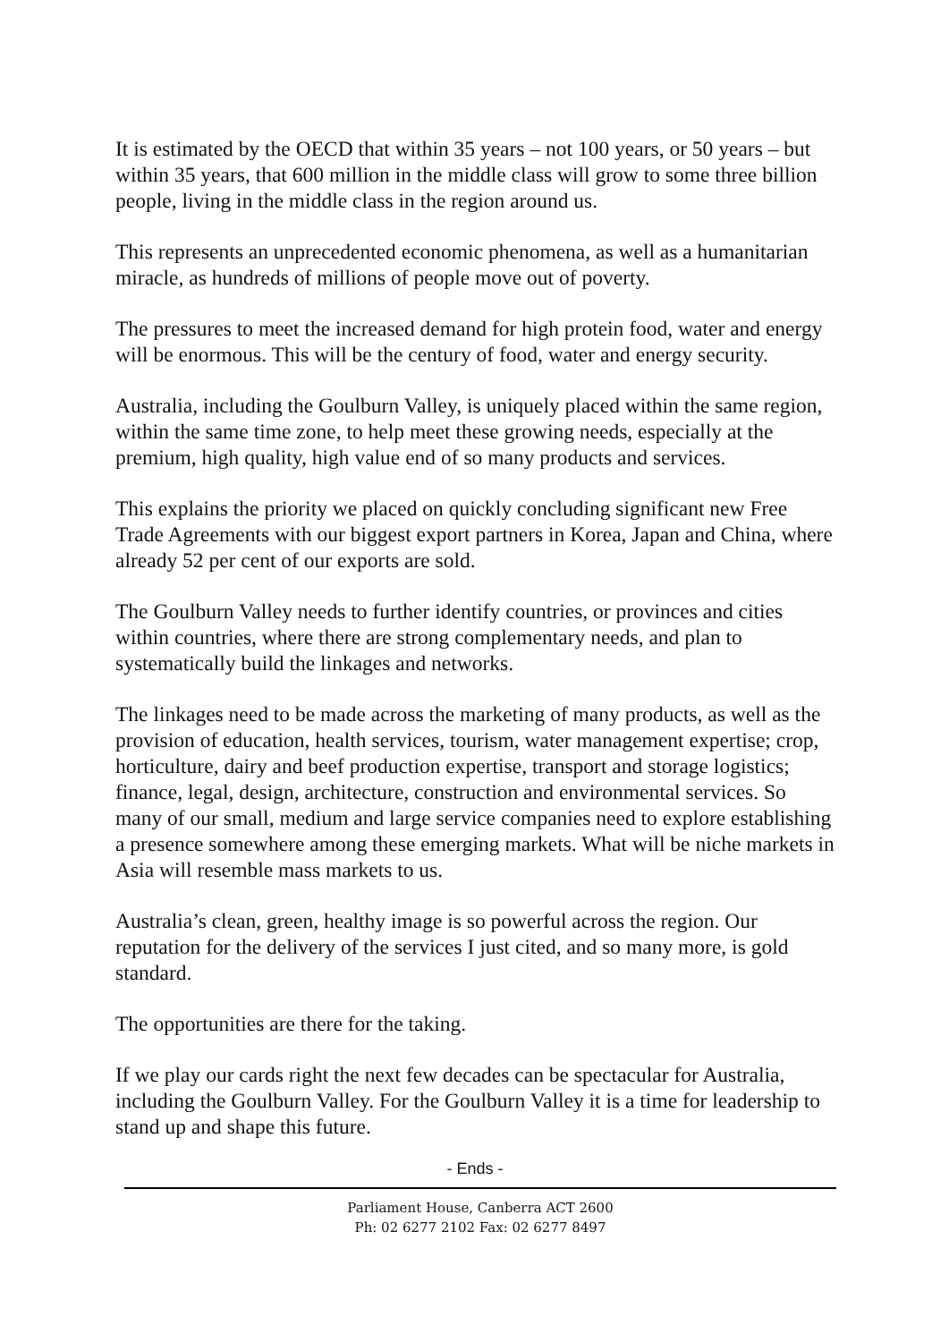It is estimated by the OECD that within 35 years – not 100 years, or 50 years – but within 35 years, that 600 million in the middle class will grow to some three billion people, living in the middle class in the region around us.
This represents an unprecedented economic phenomena, as well as a humanitarian miracle, as hundreds of millions of people move out of poverty.
The pressures to meet the increased demand for high protein food, water and energy will be enormous. This will be the century of food, water and energy security.
Australia, including the Goulburn Valley, is uniquely placed within the same region, within the same time zone, to help meet these growing needs, especially at the premium, high quality, high value end of so many products and services.
This explains the priority we placed on quickly concluding significant new Free Trade Agreements with our biggest export partners in Korea, Japan and China, where already 52 per cent of our exports are sold.
The Goulburn Valley needs to further identify countries, or provinces and cities within countries, where there are strong complementary needs, and plan to systematically build the linkages and networks.
The linkages need to be made across the marketing of many products, as well as the provision of education, health services, tourism, water management expertise; crop, horticulture, dairy and beef production expertise, transport and storage logistics; finance, legal, design, architecture, construction and environmental services. So many of our small, medium and large service companies need to explore establishing a presence somewhere among these emerging markets. What will be niche markets in Asia will resemble mass markets to us.
Australia’s clean, green, healthy image is so powerful across the region. Our reputation for the delivery of the services I just cited, and so many more, is gold standard.
The opportunities are there for the taking.
If we play our cards right the next few decades can be spectacular for Australia, including the Goulburn Valley. For the Goulburn Valley it is a time for leadership to stand up and shape this future.
- Ends -
Parliament House, Canberra ACT 2600
Ph: 02 6277 2102 Fax: 02 6277 8497